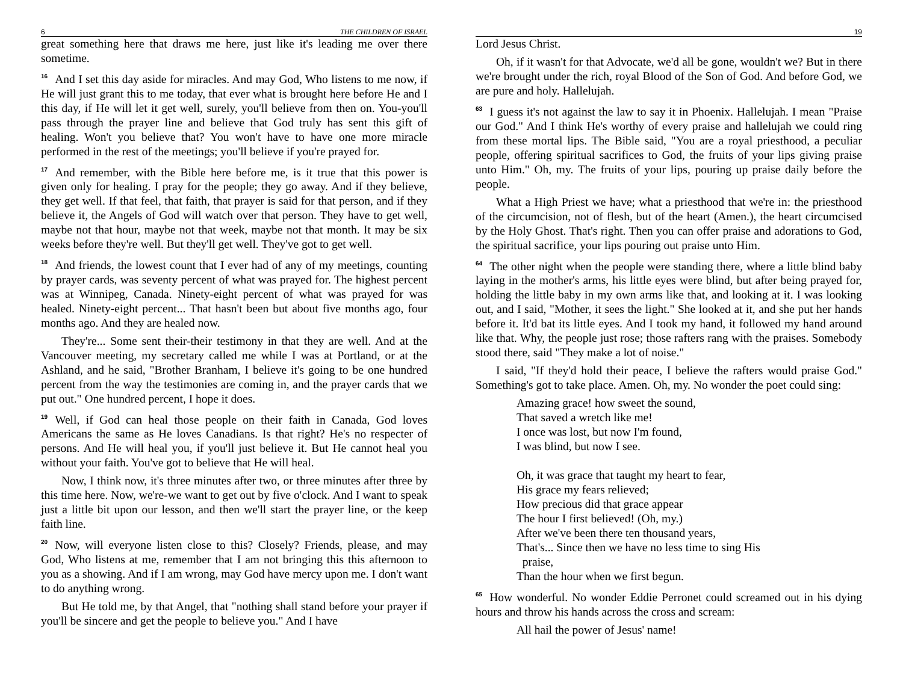6 THE CHILDREN OF ISRAEL
great something here that draws me here, just like it's leading me over there sometime.
<sup>16</sup> And I set this day aside for miracles. And may God, Who listens to me now, if He will just grant this to me today, that ever what is brought here before He and I this day, if He will let it get well, surely, you'll believe from then on. You-you'll pass through the prayer line and believe that God truly has sent this gift of healing. Won't you believe that? You won't have to have one more miracle performed in the rest of the meetings; you'll believe if you're prayed for.
<sup>17</sup> And remember, with the Bible here before me, is it true that this power is given only for healing. I pray for the people; they go away. And if they believe, they get well. If that feel, that faith, that prayer is said for that person, and if they believe it, the Angels of God will watch over that person. They have to get well, maybe not that hour, maybe not that week, maybe not that month. It may be six weeks before they're well. But they'll get well. They've got to get well.
<sup>18</sup> And friends, the lowest count that I ever had of any of my meetings, counting by prayer cards, was seventy percent of what was prayed for. The highest percent was at Winnipeg, Canada. Ninety-eight percent of what was prayed for was healed. Ninety-eight percent... That hasn't been but about five months ago, four months ago. And they are healed now.
They're... Some sent their-their testimony in that they are well. And at the Vancouver meeting, my secretary called me while I was at Portland, or at the Ashland, and he said, "Brother Branham, I believe it's going to be one hundred percent from the way the testimonies are coming in, and the prayer cards that we put out." One hundred percent, I hope it does.
<sup>19</sup> Well, if God can heal those people on their faith in Canada, God loves Americans the same as He loves Canadians. Is that right? He's no respecter of persons. And He will heal you, if you'll just believe it. But He cannot heal you without your faith. You've got to believe that He will heal.
Now, I think now, it's three minutes after two, or three minutes after three by this time here. Now, we're-we want to get out by five o'clock. And I want to speak just a little bit upon our lesson, and then we'll start the prayer line, or the keep faith line.
<sup>20</sup> Now, will everyone listen close to this? Closely? Friends, please, and may God, Who listens at me, remember that I am not bringing this this afternoon to you as a showing. And if I am wrong, may God have mercy upon me. I don't want to do anything wrong.
But He told me, by that Angel, that "nothing shall stand before your prayer if you'll be sincere and get the people to believe you." And I have
19
Lord Jesus Christ.
Oh, if it wasn't for that Advocate, we'd all be gone, wouldn't we? But in there we're brought under the rich, royal Blood of the Son of God. And before God, we are pure and holy. Hallelujah.
<sup>63</sup>I guess it's not against the law to say it in Phoenix. Hallelujah. I mean "Praise our God." And I think He's worthy of every praise and hallelujah we could ring from these mortal lips. The Bible said, "You are a royal priesthood, a peculiar people, offering spiritual sacrifices to God, the fruits of your lips giving praise unto Him." Oh, my. The fruits of your lips, pouring up praise daily before the people.
What a High Priest we have; what a priesthood that we're in: the priesthood of the circumcision, not of flesh, but of the heart (Amen.), the heart circumcised by the Holy Ghost. That's right. Then you can offer praise and adorations to God, the spiritual sacrifice, your lips pouring out praise unto Him.
<sup>64</sup> The other night when the people were standing there, where a little blind baby laying in the mother's arms, his little eyes were blind, but after being prayed for, holding the little baby in my own arms like that, and looking at it. I was looking out, and I said, "Mother, it sees the light." She looked at it, and she put her hands before it. It'd bat its little eyes. And I took my hand, it followed my hand around like that. Why, the people just rose; those rafters rang with the praises. Somebody stood there, said "They make a lot of noise."
I said, "If they'd hold their peace, I believe the rafters would praise God." Something's got to take place. Amen. Oh, my. No wonder the poet could sing:
Amazing grace! how sweet the sound,
That saved a wretch like me!
I once was lost, but now I'm found,
I was blind, but now I see.
Oh, it was grace that taught my heart to fear,
His grace my fears relieved;
How precious did that grace appear
The hour I first believed! (Oh, my.)
After we've been there ten thousand years,
That's... Since then we have no less time to sing His
praise,
Than the hour when we first begun.
<sup>65</sup> How wonderful. No wonder Eddie Perronet could screamed out in his dying hours and throw his hands across the cross and scream:
All hail the power of Jesus' name!